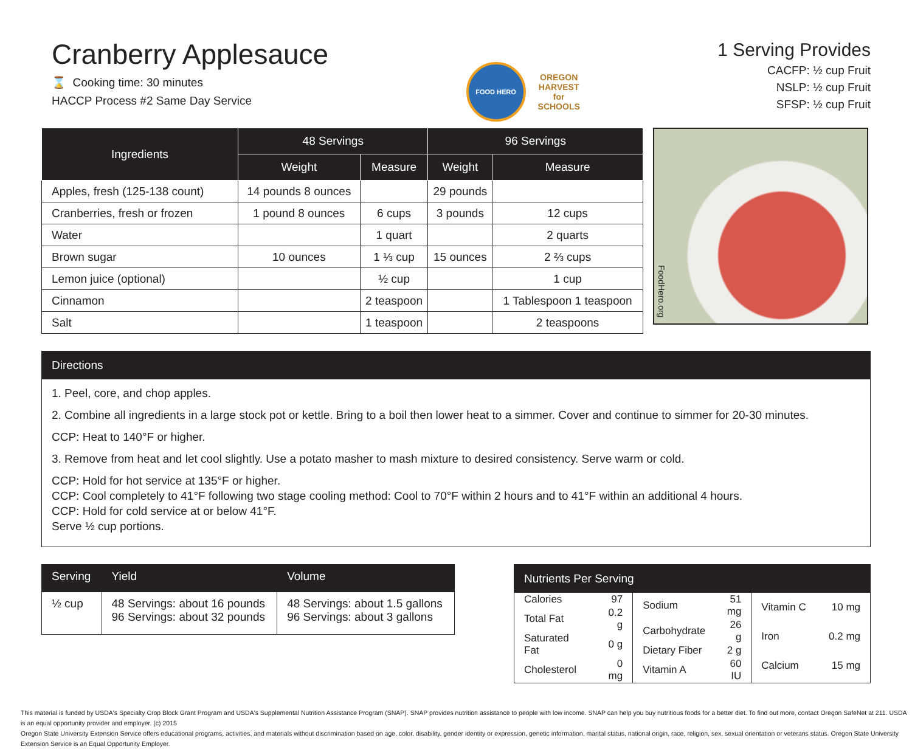Cranberry Applesauce
⌛ Cooking time: 30 minutes
HACCP Process #2 Same Day Service
FOOD HERO
OREGON
HARVEST
for
SCHOOLS
1 Serving Provides
CACFP: ½ cup Fruit
NSLP: ½ cup Fruit
SFSP: ½ cup Fruit
| Ingredients | 48 Servings | | 96 Servings | |
| --- | --- | --- | --- | --- |
| | Weight | Measure | Weight | Measure |
| Apples, fresh (125-138 count) | 14 pounds 8 ounces | | 29 pounds | |
| Cranberries, fresh or frozen | 1 pound 8 ounces | 6 cups | 3 pounds | 12 cups |
| Water | | 1 quart | | 2 quarts |
| Brown sugar | 10 ounces | 1 ⅓ cup | 15 ounces | 2 ⅔ cups |
| Lemon juice (optional) | | ½ cup | | 1 cup |
| Cinnamon | | 2 teaspoon | | 1 Tablespoon 1 teaspoon |
| Salt | | 1 teaspoon | | 2 teaspoons |
FoodHero.org
Directions
1. Peel, core, and chop apples.
2. Combine all ingredients in a large stock pot or kettle. Bring to a boil then lower heat to a simmer. Cover and continue to simmer for 20-30 minutes.
CCP: Heat to 140°F or higher.
3. Remove from heat and let cool slightly. Use a potato masher to mash mixture to desired consistency. Serve warm or cold.
CCP: Hold for hot service at 135°F or higher.
CCP: Cool completely to 41°F following two stage cooling method: Cool to 70°F within 2 hours and to 41°F within an additional 4 hours.
CCP: Hold for cold service at or below 41°F.
Serve ½ cup portions.
| Serving | Yield | Volume |
| --- | --- | --- |
| ½ cup | 48 Servings: about 16 pounds 96 Servings: about 32 pounds | 48 Servings: about 1.5 gallons 96 Servings: about 3 gallons |
Nutrients Per Serving
| Calories | 97 |
| Total Fat | 0.2 g |
| Saturated Fat | 0 g |
| Cholesterol | 0 mg |
| Sodium | 51 mg |
| Carbohydrate | 26 g |
| Dietary Fiber | 2 g |
| Vitamin A | 60 IU |
| Vitamin C | 10 mg |
| Iron | 0.2 mg |
| Calcium | 15 mg |
This material is funded by USDA's Specialty Crop Block Grant Program and USDA's Supplemental Nutrition Assistance Program (SNAP). SNAP provides nutrition assistance to people with low income. SNAP can help you buy nutritious foods for a better diet. To find out more, contact Oregon SafeNet at 211. USDA is an equal opportunity provider and employer. (c) 2015
Oregon State University Extension Service offers educational programs, activities, and materials without discrimination based on age, color, disability, gender identity or expression, genetic information, marital status, national origin, race, religion, sex, sexual orientation or veterans status. Oregon State University Extension Service is an Equal Opportunity Employer.